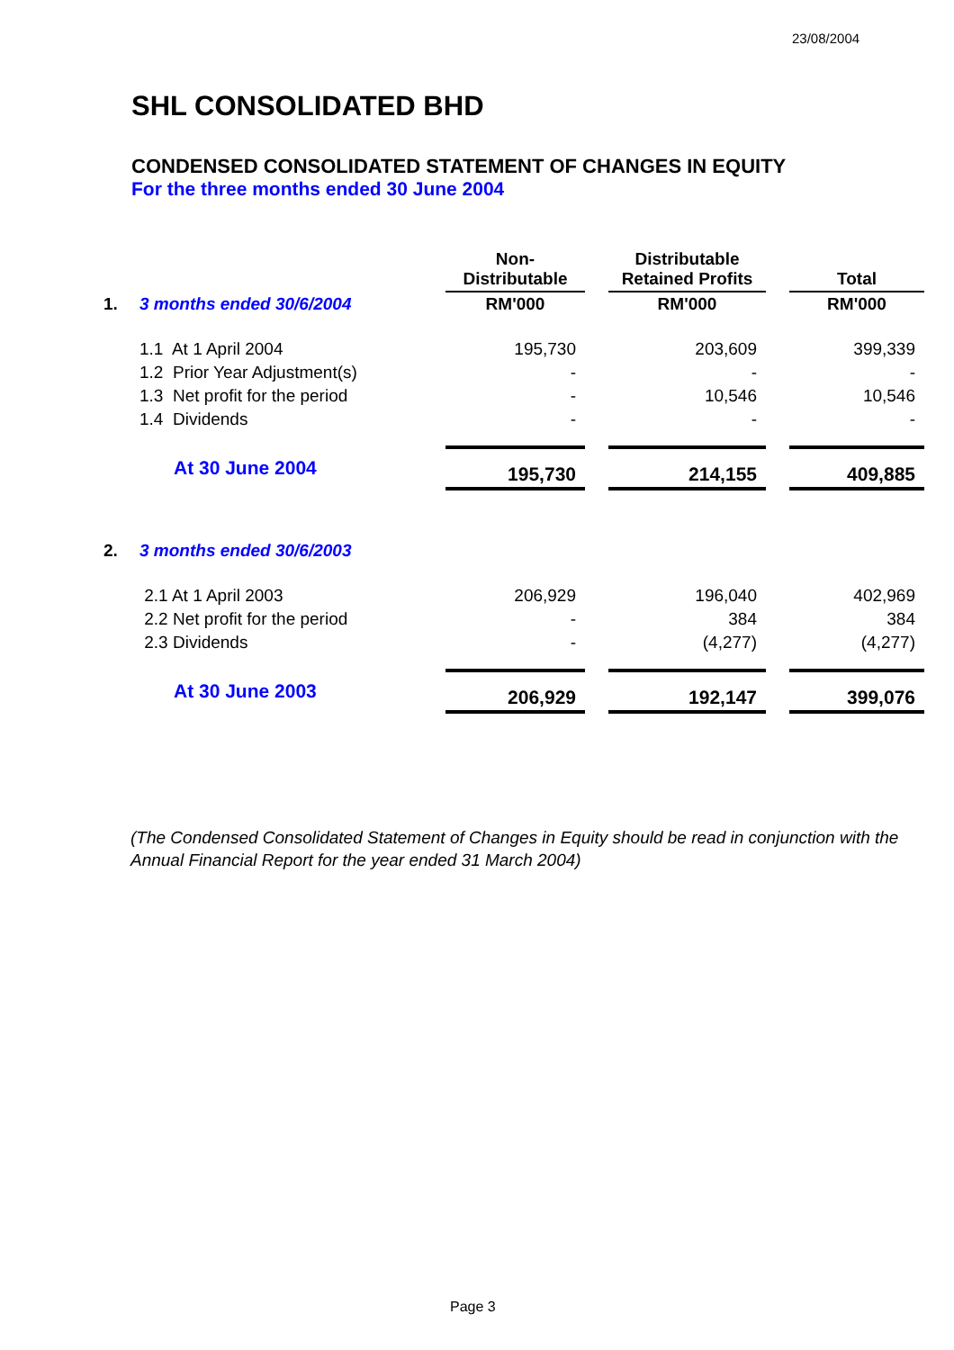23/08/2004
SHL CONSOLIDATED BHD
CONDENSED CONSOLIDATED STATEMENT OF CHANGES IN EQUITY
For the three months ended 30 June 2004
| | | Non- Distributable | | Distributable Retained Profits | | Total |
| --- | --- | --- | --- | --- | --- | --- |
| 1. | 3 months ended 30/6/2004 | RM'000 | | RM'000 | | RM'000 |
| | 1.1 At 1 April 2004 | 195,730 | | 203,609 | | 399,339 |
| | 1.2 Prior Year Adjustment(s) | - | | - | | - |
| | 1.3 Net profit for the period | - | | 10,546 | | 10,546 |
| | 1.4 Dividends | - | | - | | - |
| | At 30 June 2004 | 195,730 | | 214,155 | | 409,885 |
| 2. | 3 months ended 30/6/2003 | | | | | |
| | 2.1 At 1 April 2003 | 206,929 | | 196,040 | | 402,969 |
| | 2.2 Net profit for the period | - | | 384 | | 384 |
| | 2.3 Dividends | - | | (4,277) | | (4,277) |
| | At 30 June 2003 | 206,929 | | 192,147 | | 399,076 |
(The Condensed Consolidated Statement of Changes in Equity should be read in conjunction with the Annual Financial Report for the year ended 31 March 2004)
Page 3